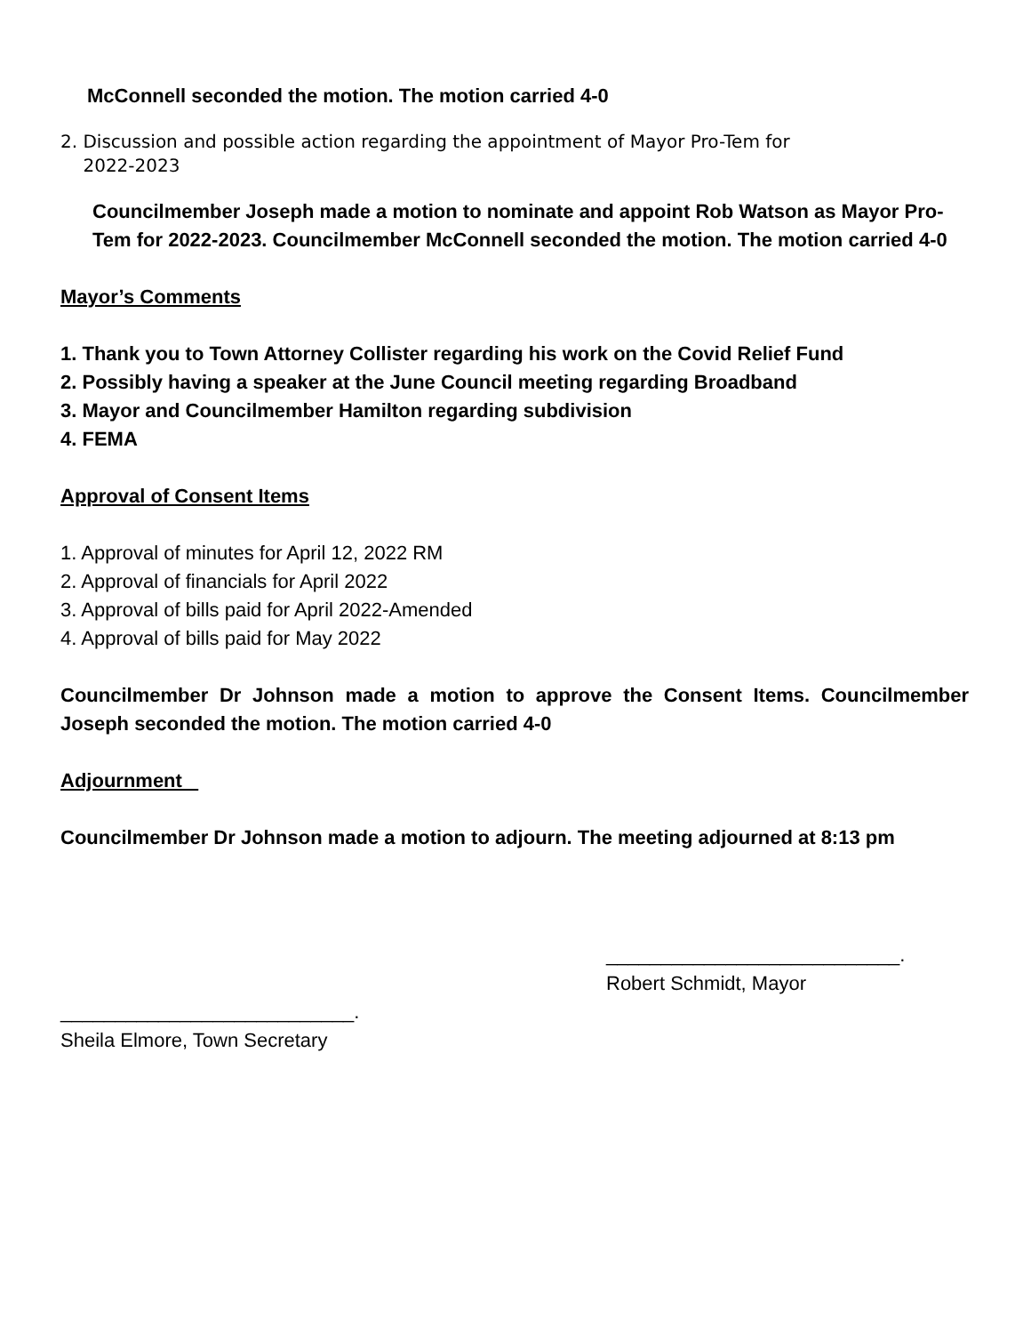McConnell seconded the motion. The motion carried 4-0
2. Discussion and possible action regarding the appointment of Mayor Pro-Tem for
2022-2023
Councilmember Joseph made a motion to nominate and appoint Rob Watson as Mayor Pro-Tem for 2022-2023. Councilmember McConnell seconded the motion. The motion carried 4-0
Mayor’s Comments
1. Thank you to Town Attorney Collister regarding his work on the Covid Relief Fund
2. Possibly having a speaker at the June Council meeting regarding Broadband
3. Mayor and Councilmember Hamilton regarding subdivision
4. FEMA
Approval of Consent Items
1. Approval of minutes for April 12, 2022 RM
2. Approval of financials for April 2022
3. Approval of bills paid for April 2022-Amended
4. Approval of bills paid for May 2022
Councilmember Dr Johnson made a motion to approve the Consent Items. Councilmember Joseph seconded the motion. The motion carried 4-0
Adjournment
Councilmember Dr Johnson made a motion to adjourn. The meeting adjourned at 8:13 pm
___________________________.
Robert Schmidt, Mayor
___________________________.
Sheila Elmore, Town Secretary